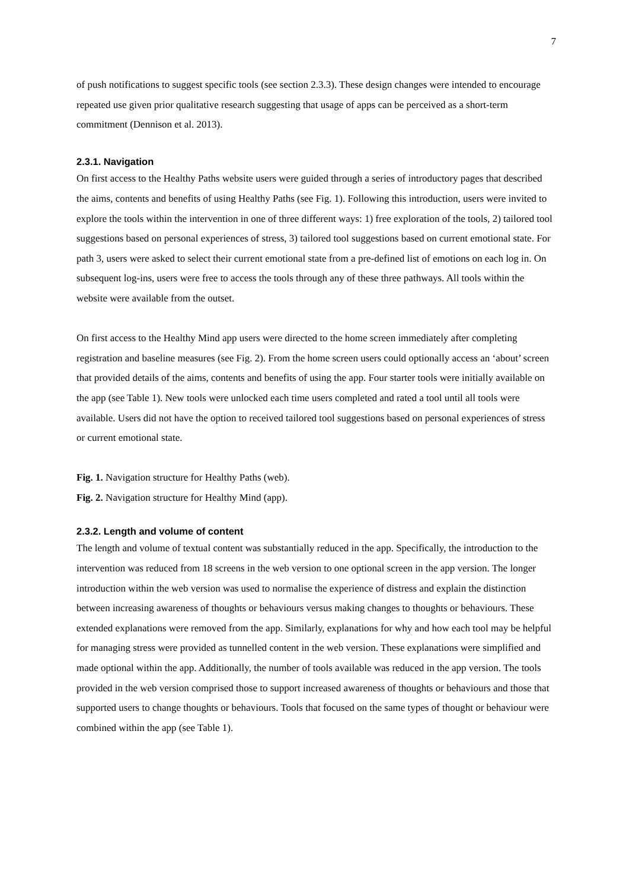7
of push notifications to suggest specific tools (see section 2.3.3). These design changes were intended to encourage repeated use given prior qualitative research suggesting that usage of apps can be perceived as a short-term commitment (Dennison et al. 2013).
2.3.1. Navigation
On first access to the Healthy Paths website users were guided through a series of introductory pages that described the aims, contents and benefits of using Healthy Paths (see Fig. 1). Following this introduction, users were invited to explore the tools within the intervention in one of three different ways: 1) free exploration of the tools, 2) tailored tool suggestions based on personal experiences of stress, 3) tailored tool suggestions based on current emotional state. For path 3, users were asked to select their current emotional state from a pre-defined list of emotions on each log in. On subsequent log-ins, users were free to access the tools through any of these three pathways. All tools within the website were available from the outset.
On first access to the Healthy Mind app users were directed to the home screen immediately after completing registration and baseline measures (see Fig. 2). From the home screen users could optionally access an ‘about’ screen that provided details of the aims, contents and benefits of using the app. Four starter tools were initially available on the app (see Table 1). New tools were unlocked each time users completed and rated a tool until all tools were available. Users did not have the option to received tailored tool suggestions based on personal experiences of stress or current emotional state.
Fig. 1. Navigation structure for Healthy Paths (web).
Fig. 2. Navigation structure for Healthy Mind (app).
2.3.2. Length and volume of content
The length and volume of textual content was substantially reduced in the app. Specifically, the introduction to the intervention was reduced from 18 screens in the web version to one optional screen in the app version. The longer introduction within the web version was used to normalise the experience of distress and explain the distinction between increasing awareness of thoughts or behaviours versus making changes to thoughts or behaviours. These extended explanations were removed from the app. Similarly, explanations for why and how each tool may be helpful for managing stress were provided as tunnelled content in the web version. These explanations were simplified and made optional within the app. Additionally, the number of tools available was reduced in the app version. The tools provided in the web version comprised those to support increased awareness of thoughts or behaviours and those that supported users to change thoughts or behaviours. Tools that focused on the same types of thought or behaviour were combined within the app (see Table 1).